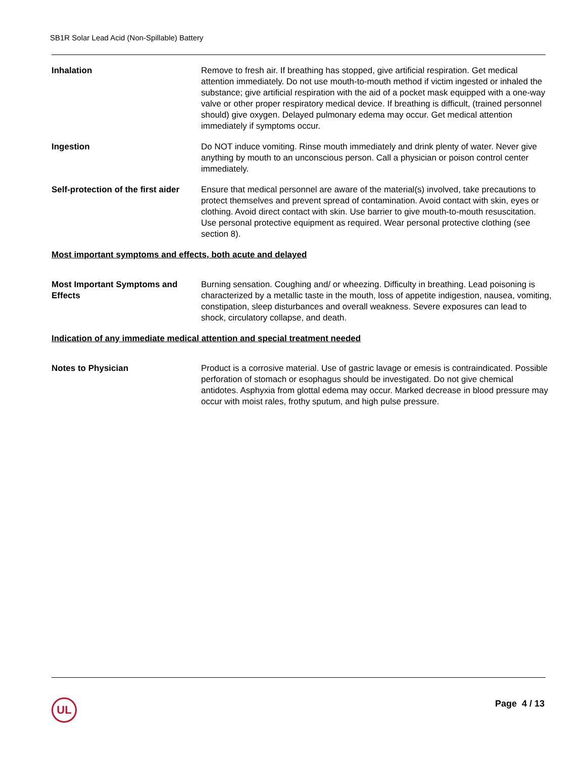SB1R Solar Lead Acid (Non-Spillable) Battery
Inhalation Remove to fresh air. If breathing has stopped, give artificial respiration. Get medical attention immediately. Do not use mouth-to-mouth method if victim ingested or inhaled the substance; give artificial respiration with the aid of a pocket mask equipped with a one-way valve or other proper respiratory medical device. If breathing is difficult, (trained personnel should) give oxygen. Delayed pulmonary edema may occur. Get medical attention immediately if symptoms occur.
Ingestion Do NOT induce vomiting. Rinse mouth immediately and drink plenty of water. Never give anything by mouth to an unconscious person. Call a physician or poison control center immediately.
Self-protection of the first aider
Ensure that medical personnel are aware of the material(s) involved, take precautions to protect themselves and prevent spread of contamination. Avoid contact with skin, eyes or clothing. Avoid direct contact with skin. Use barrier to give mouth-to-mouth resuscitation. Use personal protective equipment as required. Wear personal protective clothing (see section 8).
Most important symptoms and effects, both acute and delayed
Most Important Symptoms and Effects
Burning sensation. Coughing and/ or wheezing. Difficulty in breathing. Lead poisoning is characterized by a metallic taste in the mouth, loss of appetite indigestion, nausea, vomiting, constipation, sleep disturbances and overall weakness. Severe exposures can lead to shock, circulatory collapse, and death.
Indication of any immediate medical attention and special treatment needed
Notes to Physician Product is a corrosive material. Use of gastric lavage or emesis is contraindicated. Possible perforation of stomach or esophagus should be investigated. Do not give chemical antidotes. Asphyxia from glottal edema may occur. Marked decrease in blood pressure may occur with moist rales, frothy sputum, and high pulse pressure.
UL Page 4 / 13